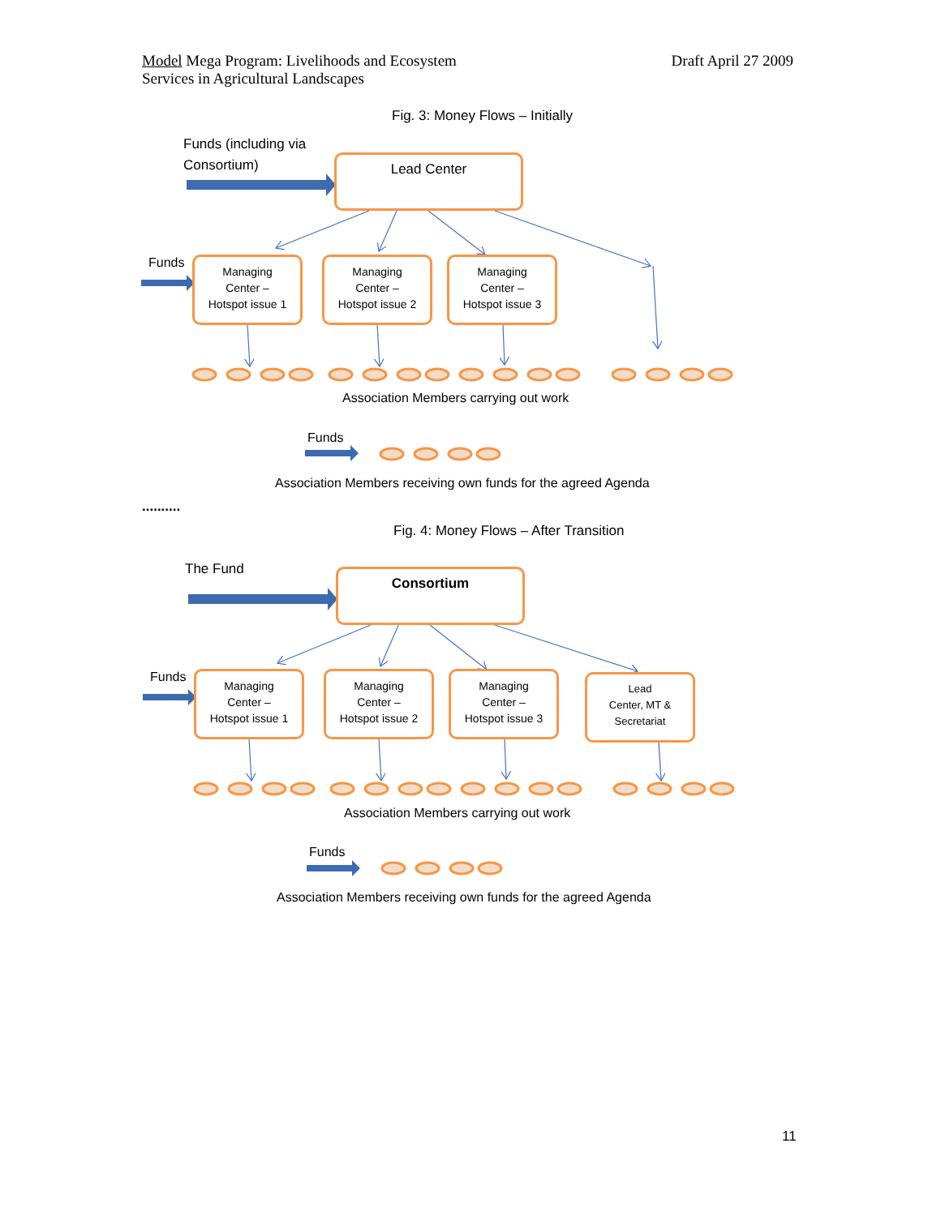Model Mega Program: Livelihoods and Ecosystem
Services in Agricultural Landscapes
Draft April 27 2009
Fig. 3: Money Flows – Initially
Funds (including via
Consortium)
Lead Center
Funds
Managing
Center –
Hotspot issue 1
Managing
Center –
Hotspot issue 2
Managing
Center –
Hotspot issue 3
Association Members carrying out work
Funds
Association Members receiving own funds for the agreed Agenda
..........
Fig. 4: Money Flows – After Transition
The Fund Consortium
Funds
Managing
Center –
Hotspot issue 1
Managing
Center –
Hotspot issue 2
Managing
Center –
Hotspot issue 3
Lead
Center, MT &
Secretariat
Association Members carrying out work
Funds
Association Members receiving own funds for the agreed Agenda
11